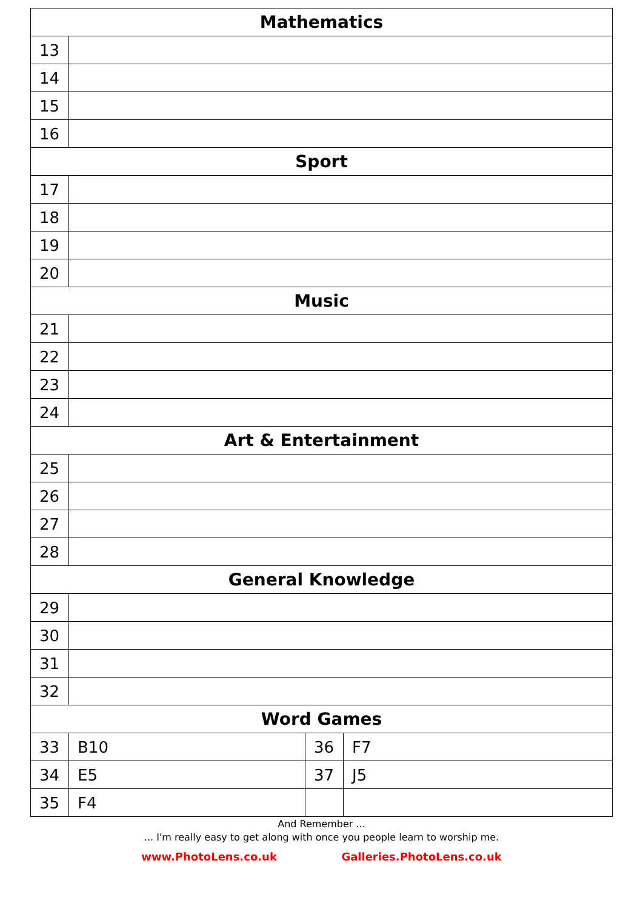| Mathematics | | | |
| --- | --- | --- | --- |
| 13 | | | |
| 14 | | | |
| 15 | | | |
| 16 | | | |
| Sport | | | |
| 17 | | | |
| 18 | | | |
| 19 | | | |
| 20 | | | |
| Music | | | |
| 21 | | | |
| 22 | | | |
| 23 | | | |
| 24 | | | |
| Art & Entertainment | | | |
| 25 | | | |
| 26 | | | |
| 27 | | | |
| 28 | | | |
| General Knowledge | | | |
| 29 | | | |
| 30 | | | |
| 31 | | | |
| 32 | | | |
| Word Games | | | |
| 33 | B10 | 36 | F7 |
| 34 | E5 | 37 | J5 |
| 35 | F4 | | |
And Remember ...
... I'm really easy to get along with once you people learn to worship me.
www.PhotoLens.co.uk Galleries.PhotoLens.co.uk